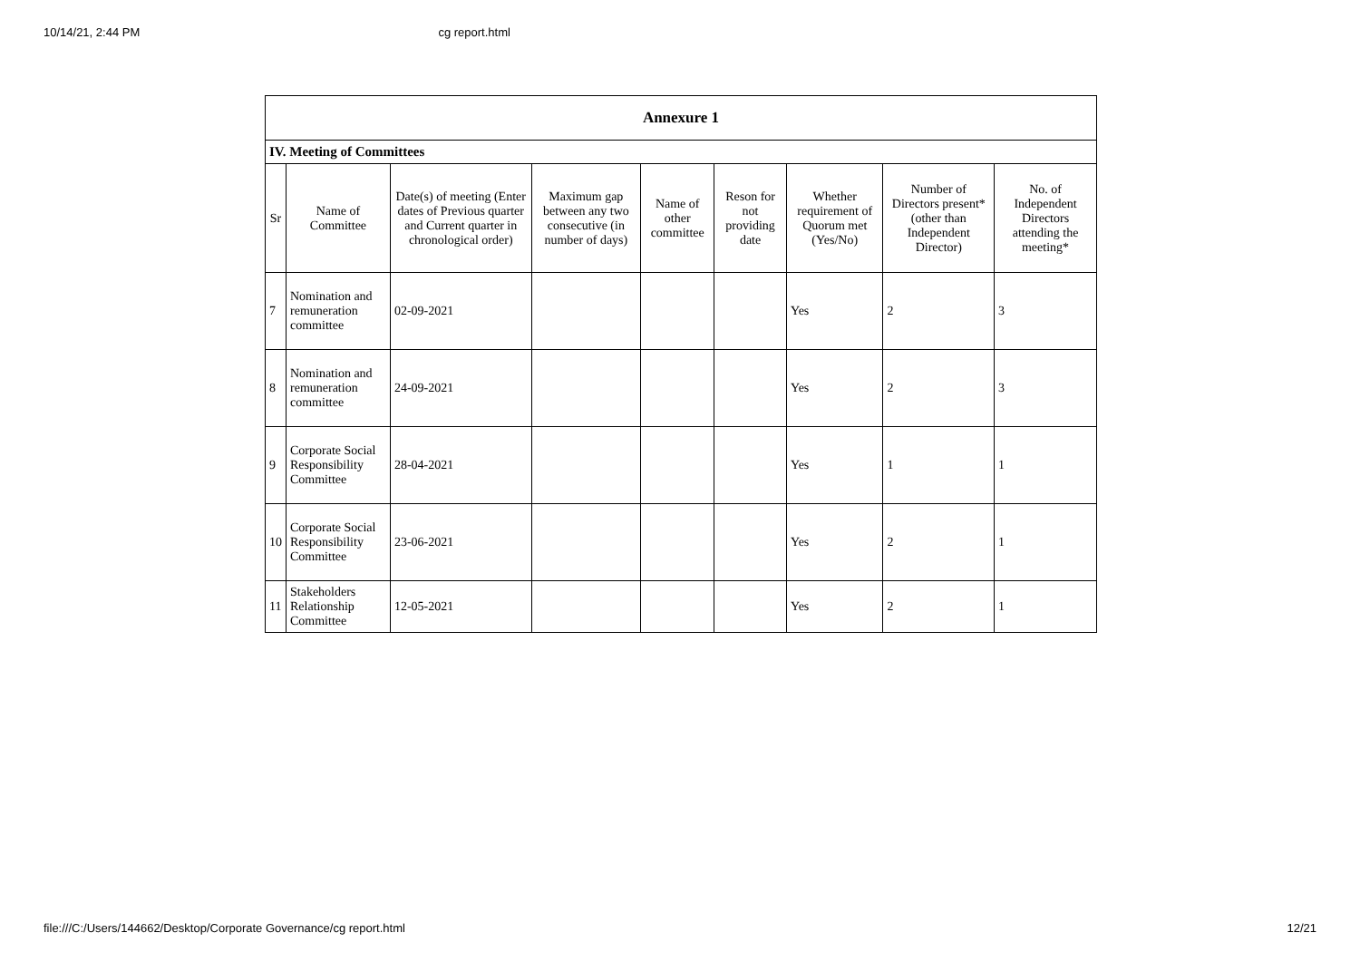10/14/21, 2:44 PM cg report.html
| Annexure 1 | | | | | | | | |
| IV. Meeting of Committees | | | | | | | | |
| Sr | Name of Committee | Date(s) of meeting (Enter dates of Previous quarter and Current quarter in chronological order) | Maximum gap between any two consecutive (in number of days) | Name of other committee | Reson for not providing date | Whether requirement of Quorum met (Yes/No) | Number of Directors present* (other than Independent Director) | No. of Independent Directors attending the meeting* |
| 7 | Nomination and remuneration committee | 02-09-2021 | | | | Yes | 2 | 3 |
| 8 | Nomination and remuneration committee | 24-09-2021 | | | | Yes | 2 | 3 |
| 9 | Corporate Social Responsibility Committee | 28-04-2021 | | | | Yes | 1 | 1 |
| 10 | Corporate Social Responsibility Committee | 23-06-2021 | | | | Yes | 2 | 1 |
| 11 | Stakeholders Relationship Committee | 12-05-2021 | | | | Yes | 2 | 1 |
file:///C:/Users/144662/Desktop/Corporate Governance/cg report.html 12/21